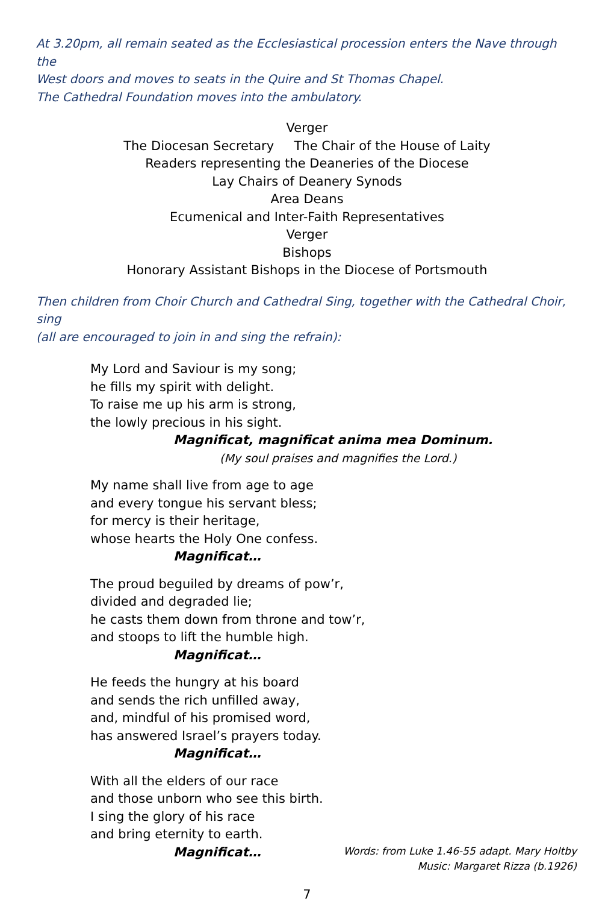At 3.20pm, all remain seated as the Ecclesiastical procession enters the Nave through the
West doors and moves to seats in the Quire and St Thomas Chapel.
The Cathedral Foundation moves into the ambulatory.
Verger
The Diocesan Secretary The Chair of the House of Laity
Readers representing the Deaneries of the Diocese
Lay Chairs of Deanery Synods
Area Deans
Ecumenical and Inter-Faith Representatives
Verger
Bishops
Honorary Assistant Bishops in the Diocese of Portsmouth
Then children from Choir Church and Cathedral Sing, together with the Cathedral Choir, sing
(all are encouraged to join in and sing the refrain):
My Lord and Saviour is my song;
he fills my spirit with delight.
To raise me up his arm is strong,
the lowly precious in his sight.
Magnificat, magnificat anima mea Dominum.
(My soul praises and magnifies the Lord.)
My name shall live from age to age
and every tongue his servant bless;
for mercy is their heritage,
whose hearts the Holy One confess.
Magnificat…
The proud beguiled by dreams of pow’r,
divided and degraded lie;
he casts them down from throne and tow’r,
and stoops to lift the humble high.
Magnificat…
He feeds the hungry at his board
and sends the rich unfilled away,
and, mindful of his promised word,
has answered Israel’s prayers today.
Magnificat…
With all the elders of our race
and those unborn who see this birth.
I sing the glory of his race
and bring eternity to earth.
Magnificat…
Words: from Luke 1.46-55 adapt. Mary Holtby
Music: Margaret Rizza (b.1926)
7